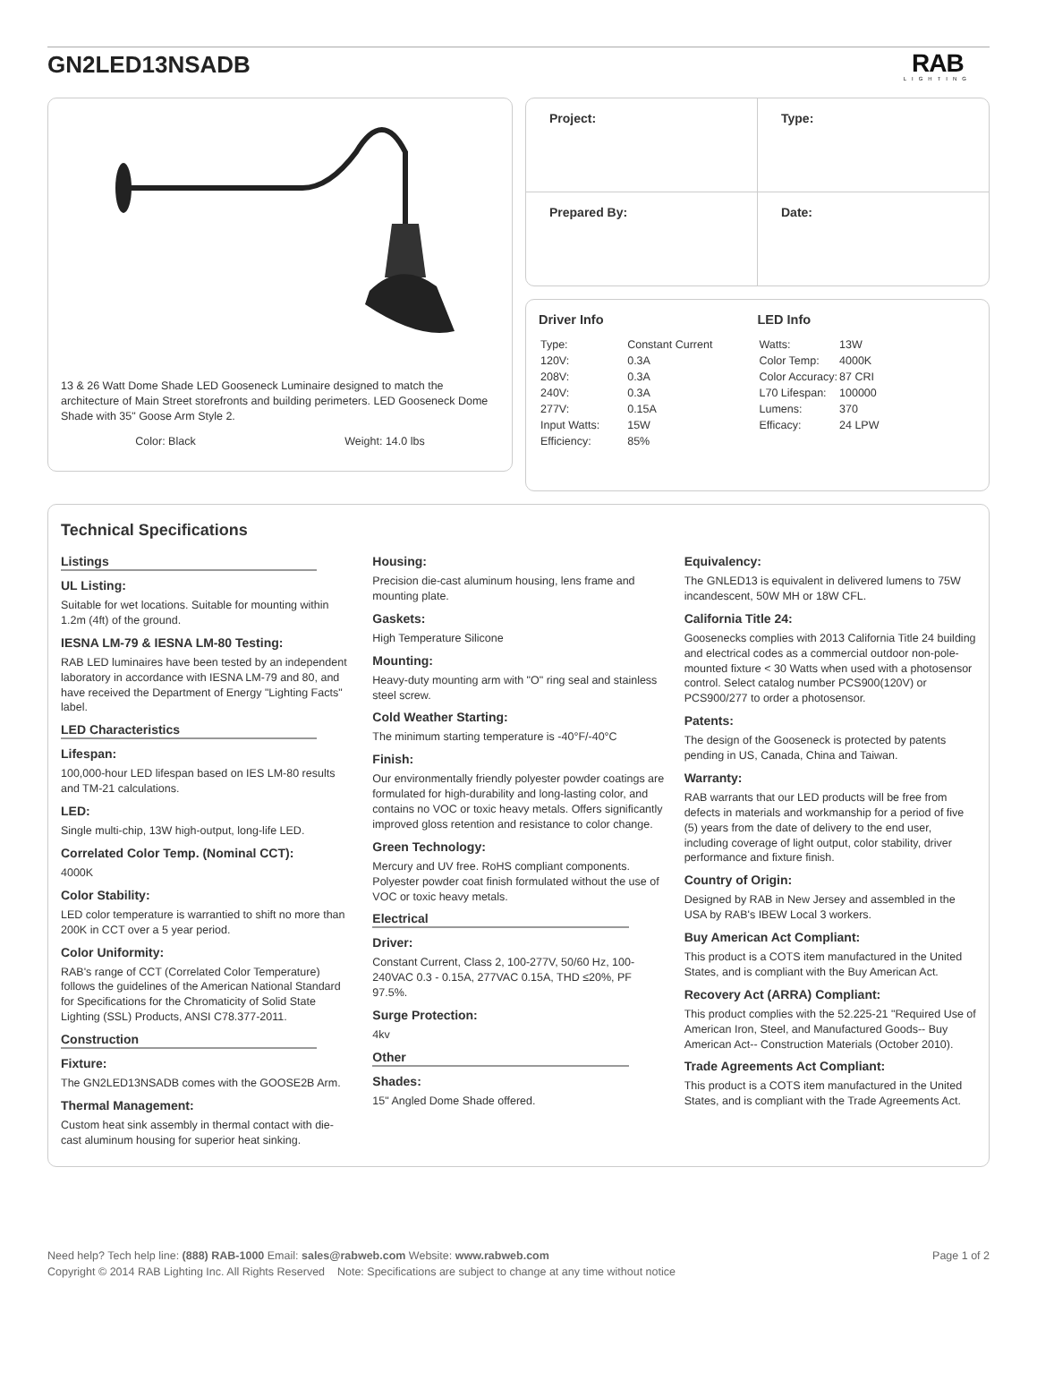GN2LED13NSADB
RAB
LIGHTING
13 & 26 Watt Dome Shade LED Gooseneck Luminaire designed to match the architecture of Main Street storefronts and building perimeters. LED Gooseneck Dome Shade with 35" Goose Arm Style 2.
Color: Black Weight: 14.0 lbs
| Project: | Type: |
| Prepared By: | Date: |
Driver Info
| Type: | Constant Current |
| 120V: | 0.3A |
| 208V: | 0.3A |
| 240V: | 0.3A |
| 277V: | 0.15A |
| Input Watts: | 15W |
| Efficiency: | 85% |
LED Info
| Watts: | 13W |
| Color Temp: | 4000K |
| Color Accuracy: | 87 CRI |
| L70 Lifespan: | 100000 |
| Lumens: | 370 |
| Efficacy: | 24 LPW |
Technical Specifications
Listings
UL Listing:
Suitable for wet locations. Suitable for mounting within 1.2m (4ft) of the ground.
IESNA LM-79 & IESNA LM-80 Testing:
RAB LED luminaires have been tested by an independent laboratory in accordance with IESNA LM-79 and 80, and have received the Department of Energy "Lighting Facts" label.
LED Characteristics
Lifespan:
100,000-hour LED lifespan based on IES LM-80 results and TM-21 calculations.
LED:
Single multi-chip, 13W high-output, long-life LED.
Correlated Color Temp. (Nominal CCT):
4000K
Color Stability:
LED color temperature is warrantied to shift no more than 200K in CCT over a 5 year period.
Color Uniformity:
RAB's range of CCT (Correlated Color Temperature) follows the guidelines of the American National Standard for Specifications for the Chromaticity of Solid State Lighting (SSL) Products, ANSI C78.377-2011.
Construction
Fixture:
The GN2LED13NSADB comes with the GOOSE2B Arm.
Thermal Management:
Custom heat sink assembly in thermal contact with die-cast aluminum housing for superior heat sinking.
Housing:
Precision die-cast aluminum housing, lens frame and mounting plate.
Gaskets:
High Temperature Silicone
Mounting:
Heavy-duty mounting arm with "O" ring seal and stainless steel screw.
Cold Weather Starting:
The minimum starting temperature is -40°F/-40°C
Finish:
Our environmentally friendly polyester powder coatings are formulated for high-durability and long-lasting color, and contains no VOC or toxic heavy metals. Offers significantly improved gloss retention and resistance to color change.
Green Technology:
Mercury and UV free. RoHS compliant components. Polyester powder coat finish formulated without the use of VOC or toxic heavy metals.
Electrical
Driver:
Constant Current, Class 2, 100-277V, 50/60 Hz, 100-240VAC 0.3 - 0.15A, 277VAC 0.15A, THD ≤20%, PF 97.5%.
Surge Protection:
4kv
Other
Shades:
15" Angled Dome Shade offered.
Equivalency:
The GNLED13 is equivalent in delivered lumens to 75W incandescent, 50W MH or 18W CFL.
California Title 24:
Goosenecks complies with 2013 California Title 24 building and electrical codes as a commercial outdoor non-pole-mounted fixture < 30 Watts when used with a photosensor control. Select catalog number PCS900(120V) or PCS900/277 to order a photosensor.
Patents:
The design of the Gooseneck is protected by patents pending in US, Canada, China and Taiwan.
Warranty:
RAB warrants that our LED products will be free from defects in materials and workmanship for a period of five (5) years from the date of delivery to the end user, including coverage of light output, color stability, driver performance and fixture finish.
Country of Origin:
Designed by RAB in New Jersey and assembled in the USA by RAB's IBEW Local 3 workers.
Buy American Act Compliant:
This product is a COTS item manufactured in the United States, and is compliant with the Buy American Act.
Recovery Act (ARRA) Compliant:
This product complies with the 52.225-21 "Required Use of American Iron, Steel, and Manufactured Goods-- Buy American Act-- Construction Materials (October 2010).
Trade Agreements Act Compliant:
This product is a COTS item manufactured in the United States, and is compliant with the Trade Agreements Act.
Need help? Tech help line: (888) RAB-1000 Email: sales@rabweb.com Website: www.rabweb.com Page 1 of 2
Copyright © 2014 RAB Lighting Inc. All Rights Reserved Note: Specifications are subject to change at any time without notice